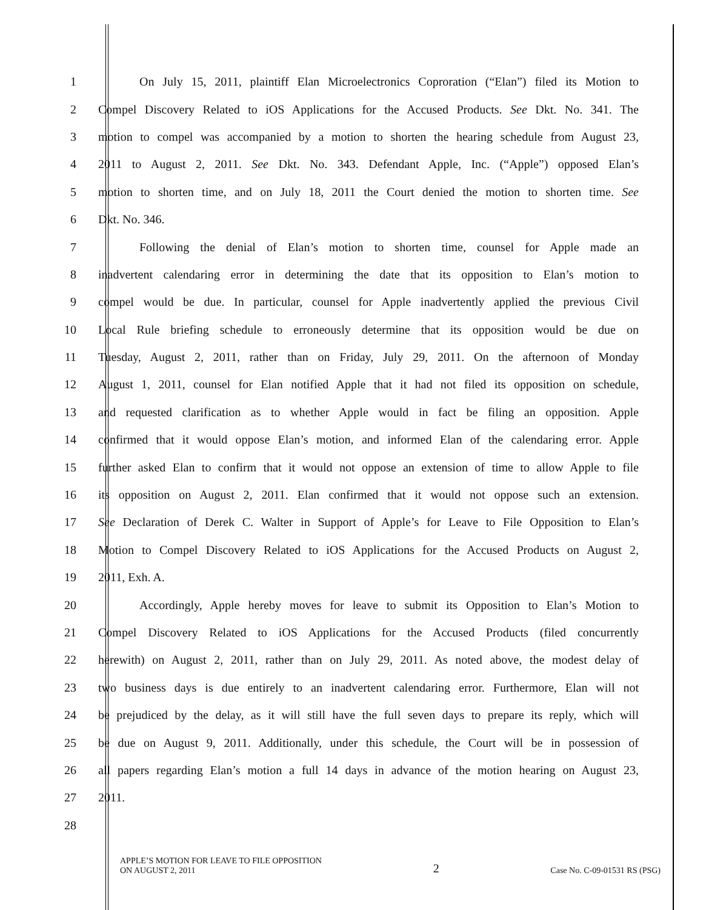1 On July 15, 2011, plaintiff Elan Microelectronics Coproration (“Elan”) filed its Motion to
2 Compel Discovery Related to iOS Applications for the Accused Products. See Dkt. No. 341. The
3 motion to compel was accompanied by a motion to shorten the hearing schedule from August 23,
4 2011 to August 2, 2011. See Dkt. No. 343. Defendant Apple, Inc. (“Apple”) opposed Elan’s
5 motion to shorten time, and on July 18, 2011 the Court denied the motion to shorten time. See
6 Dkt. No. 346.
7 Following the denial of Elan’s motion to shorten time, counsel for Apple made an
8 inadvertent calendaring error in determining the date that its opposition to Elan’s motion to
9 compel would be due. In particular, counsel for Apple inadvertently applied the previous Civil
10 Local Rule briefing schedule to erroneously determine that its opposition would be due on
11 Tuesday, August 2, 2011, rather than on Friday, July 29, 2011. On the afternoon of Monday
12 August 1, 2011, counsel for Elan notified Apple that it had not filed its opposition on schedule,
13 and requested clarification as to whether Apple would in fact be filing an opposition. Apple
14 confirmed that it would oppose Elan’s motion, and informed Elan of the calendaring error. Apple
15 further asked Elan to confirm that it would not oppose an extension of time to allow Apple to file
16 its opposition on August 2, 2011. Elan confirmed that it would not oppose such an extension.
17 See Declaration of Derek C. Walter in Support of Apple’s for Leave to File Opposition to Elan’s
18 Motion to Compel Discovery Related to iOS Applications for the Accused Products on August 2,
19 2011, Exh. A.
20 Accordingly, Apple hereby moves for leave to submit its Opposition to Elan’s Motion to
21 Compel Discovery Related to iOS Applications for the Accused Products (filed concurrently
22 herewith) on August 2, 2011, rather than on July 29, 2011. As noted above, the modest delay of
23 two business days is due entirely to an inadvertent calendaring error. Furthermore, Elan will not
24 be prejudiced by the delay, as it will still have the full seven days to prepare its reply, which will
25 be due on August 9, 2011. Additionally, under this schedule, the Court will be in possession of
26 all papers regarding Elan’s motion a full 14 days in advance of the motion hearing on August 23,
27 2011.
28
APPLE’S MOTION FOR LEAVE TO FILE OPPOSITION
ON AUGUST 2, 2011 2 Case No. C-09-01531 RS (PSG)